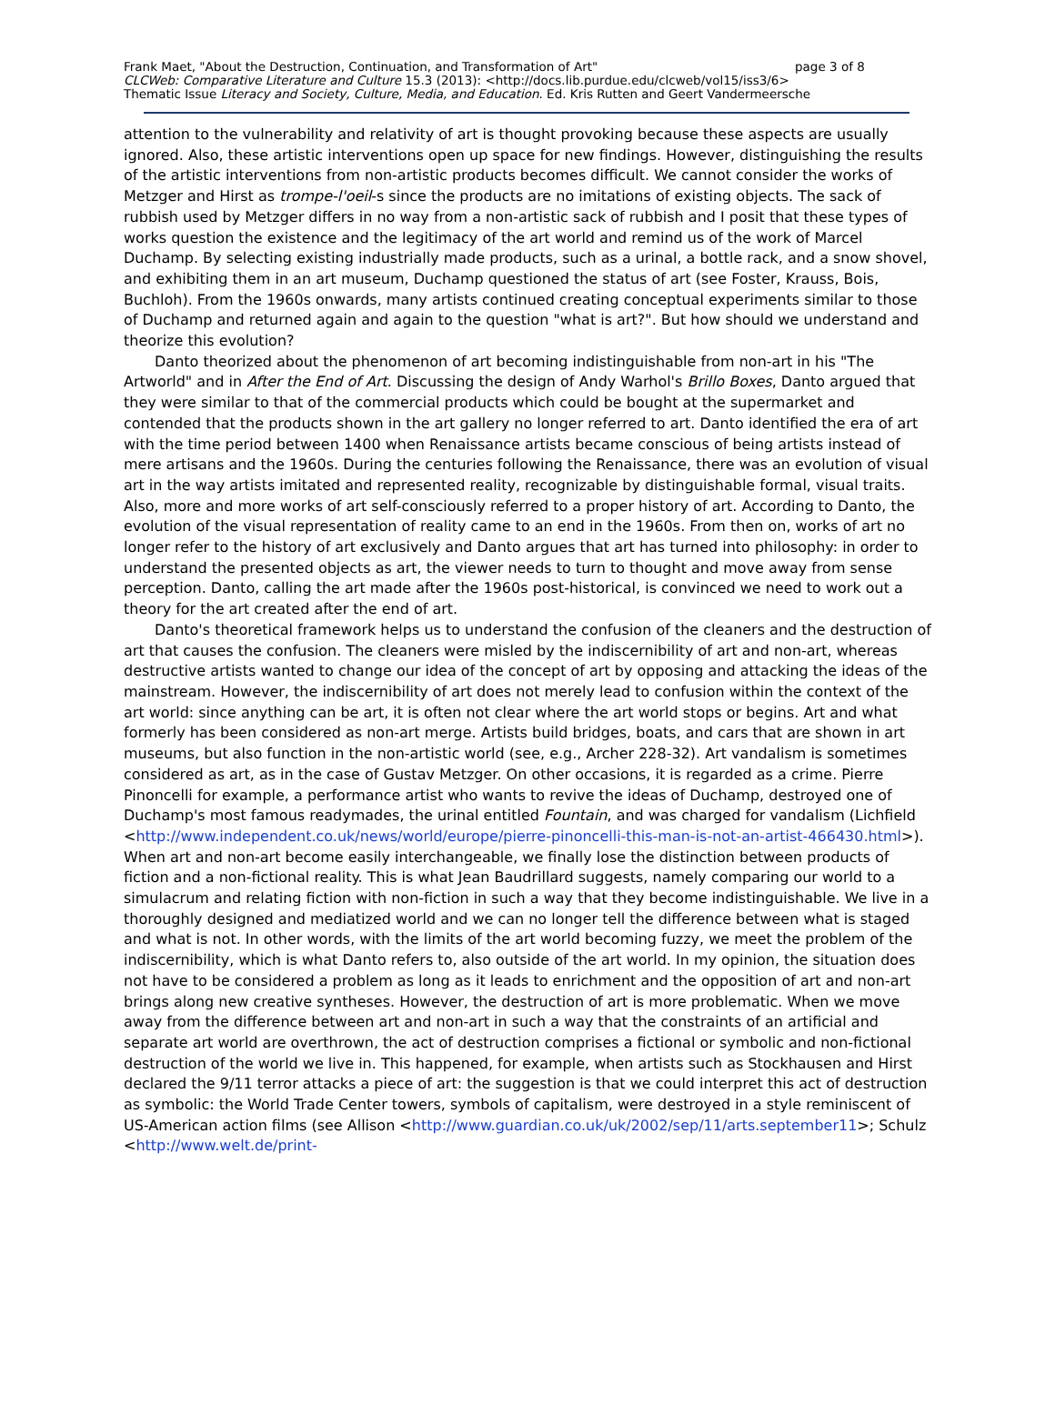Frank Maet, "About the Destruction, Continuation, and Transformation of Art" page 3 of 8
CLCWeb: Comparative Literature and Culture 15.3 (2013): <http://docs.lib.purdue.edu/clcweb/vol15/iss3/6>
Thematic Issue Literacy and Society, Culture, Media, and Education. Ed. Kris Rutten and Geert Vandermeersche
attention to the vulnerability and relativity of art is thought provoking because these aspects are usually ignored. Also, these artistic interventions open up space for new findings. However, distinguishing the results of the artistic interventions from non-artistic products becomes difficult. We cannot consider the works of Metzger and Hirst as trompe-l'oeil-s since the products are no imitations of existing objects. The sack of rubbish used by Metzger differs in no way from a non-artistic sack of rubbish and I posit that these types of works question the existence and the legitimacy of the art world and remind us of the work of Marcel Duchamp. By selecting existing industrially made products, such as a urinal, a bottle rack, and a snow shovel, and exhibiting them in an art museum, Duchamp questioned the status of art (see Foster, Krauss, Bois, Buchloh). From the 1960s onwards, many artists continued creating conceptual experiments similar to those of Duchamp and returned again and again to the question "what is art?". But how should we understand and theorize this evolution?
Danto theorized about the phenomenon of art becoming indistinguishable from non-art in his "The Artworld" and in After the End of Art. Discussing the design of Andy Warhol's Brillo Boxes, Danto argued that they were similar to that of the commercial products which could be bought at the supermarket and contended that the products shown in the art gallery no longer referred to art. Danto identified the era of art with the time period between 1400 when Renaissance artists became conscious of being artists instead of mere artisans and the 1960s. During the centuries following the Renaissance, there was an evolution of visual art in the way artists imitated and represented reality, recognizable by distinguishable formal, visual traits. Also, more and more works of art self-consciously referred to a proper history of art. According to Danto, the evolution of the visual representation of reality came to an end in the 1960s. From then on, works of art no longer refer to the history of art exclusively and Danto argues that art has turned into philosophy: in order to understand the presented objects as art, the viewer needs to turn to thought and move away from sense perception. Danto, calling the art made after the 1960s post-historical, is convinced we need to work out a theory for the art created after the end of art.
Danto's theoretical framework helps us to understand the confusion of the cleaners and the destruction of art that causes the confusion. The cleaners were misled by the indiscernibility of art and non-art, whereas destructive artists wanted to change our idea of the concept of art by opposing and attacking the ideas of the mainstream. However, the indiscernibility of art does not merely lead to confusion within the context of the art world: since anything can be art, it is often not clear where the art world stops or begins. Art and what formerly has been considered as non-art merge. Artists build bridges, boats, and cars that are shown in art museums, but also function in the non-artistic world (see, e.g., Archer 228-32). Art vandalism is sometimes considered as art, as in the case of Gustav Metzger. On other occasions, it is regarded as a crime. Pierre Pinoncelli for example, a performance artist who wants to revive the ideas of Duchamp, destroyed one of Duchamp's most famous readymades, the urinal entitled Fountain, and was charged for vandalism (Lichfield <http://www.independent.co.uk/news/world/europe/pierre-pinoncelli-this-man-is-not-an-artist-466430.html>). When art and non-art become easily interchangeable, we finally lose the distinction between products of fiction and a non-fictional reality. This is what Jean Baudrillard suggests, namely comparing our world to a simulacrum and relating fiction with non-fiction in such a way that they become indistinguishable. We live in a thoroughly designed and mediatized world and we can no longer tell the difference between what is staged and what is not. In other words, with the limits of the art world becoming fuzzy, we meet the problem of the indiscernibility, which is what Danto refers to, also outside of the art world. In my opinion, the situation does not have to be considered a problem as long as it leads to enrichment and the opposition of art and non-art brings along new creative syntheses. However, the destruction of art is more problematic. When we move away from the difference between art and non-art in such a way that the constraints of an artificial and separate art world are overthrown, the act of destruction comprises a fictional or symbolic and non-fictional destruction of the world we live in. This happened, for example, when artists such as Stockhausen and Hirst declared the 9/11 terror attacks a piece of art: the suggestion is that we could interpret this act of destruction as symbolic: the World Trade Center towers, symbols of capitalism, were destroyed in a style reminiscent of US-American action films (see Allison <http://www.guardian.co.uk/uk/2002/sep/11/arts.september11>; Schulz <http://www.welt.de/print-